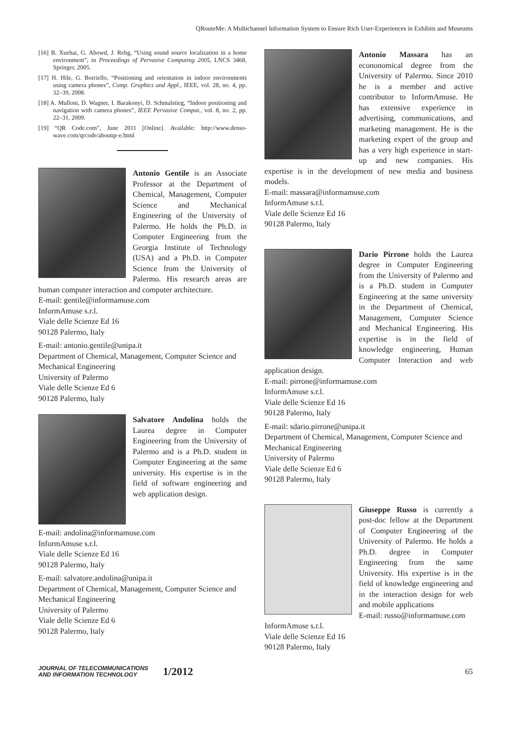QRouteMe: A Multichannel Information System to Ensure Rich User-Experiences in Exhibits and Museums
[16] B. Xuehai, G. Abowd, J. Rehg, “Using sound source localization in a home environment”, in Proceedings of Pervasive Computing 2005, LNCS 3468, Springer, 2005.
[17] H. Hile, G. Borriello, “Positioning and orientation in indoor environments using camera phones”, Comp. Graphics and Appl., IEEE, vol. 28, no. 4, pp. 32–39, 2008.
[18] A. Mulloni, D. Wagner, I. Barakonyi, D. Schmalstieg, “Indoor positioning and navigation with camera phones”, IEEE Pervasive Comput., vol. 8, no. 2, pp. 22–31, 2009.
[19] “QR Code.com”, June 2011 [Online]. Available: http://www.denso-wave.com/qrcode/aboutqr-e.html
Antonio Gentile is an Associate Professor at the Department of Chemical, Management, Computer Science and Mechanical Engineering of the University of Palermo. He holds the Ph.D. in Computer Engineering from the Georgia Institute of Technology (USA) and a Ph.D. in Computer Science from the University of Palermo. His research areas are human computer interaction and computer architecture.
E-mail: gentile@informamuse.com
InformAmuse s.r.l.
Viale delle Scienze Ed 16
90128 Palermo, Italy
E-mail: antonio.gentile@unipa.it
Department of Chemical, Management, Computer Science and Mechanical Engineering
University of Palermo
Viale delle Scienze Ed 6
90128 Palermo, Italy
Salvatore Andolina holds the Laurea degree in Computer Engineering from the University of Palermo and is a Ph.D. student in Computer Engineering at the same university. His expertise is in the field of software engineering and web application design.
E-mail: andolina@informamuse.com
InformAmuse s.r.l.
Viale delle Scienze Ed 16
90128 Palermo, Italy
E-mail: salvatore.andolina@unipa.it
Department of Chemical, Management, Computer Science and Mechanical Engineering
University of Palermo
Viale delle Scienze Ed 6
90128 Palermo, Italy
Antonio Massara has an econonomical degree from the University of Palermo. Since 2010 he is a member and active contributor to InformAmuse. He has extensive experience in advertising, communications, and marketing management. He is the marketing expert of the group and has a very high experience in start-up and new companies. His expertise is in the development of new media and business models.
E-mail: massara@informamuse.com
InformAmuse s.r.l.
Viale delle Scienze Ed 16
90128 Palermo, Italy
Dario Pirrone holds the Laurea degree in Computer Engineering from the University of Palermo and is a Ph.D. student in Computer Engineering at the same university in the Department of Chemical, Management, Computer Science and Mechanical Engineering. His expertise is in the field of knowledge engineering, Human Computer Interaction and web application design.
E-mail: pirrone@informamuse.com
InformAmuse s.r.l.
Viale delle Scienze Ed 16
90128 Palermo, Italy
E-mail: sdario.pirrone@unipa.it
Department of Chemical, Management, Computer Science and Mechanical Engineering
University of Palermo
Viale delle Scienze Ed 6
90128 Palermo, Italy
Giuseppe Russo is currently a post-doc fellow at the Department of Computer Engineering of the University of Palermo. He holds a Ph.D. degree in Computer Engineering from the same University. His expertise is in the field of knowledge engineering and in the interaction design for web and mobile applications
E-mail: russo@informamuse.com
InformAmuse s.r.l.
Viale delle Scienze Ed 16
90128 Palermo, Italy
JOURNAL OF TELECOMMUNICATIONS
AND INFORMATION TECHNOLOGY
1/2012
65